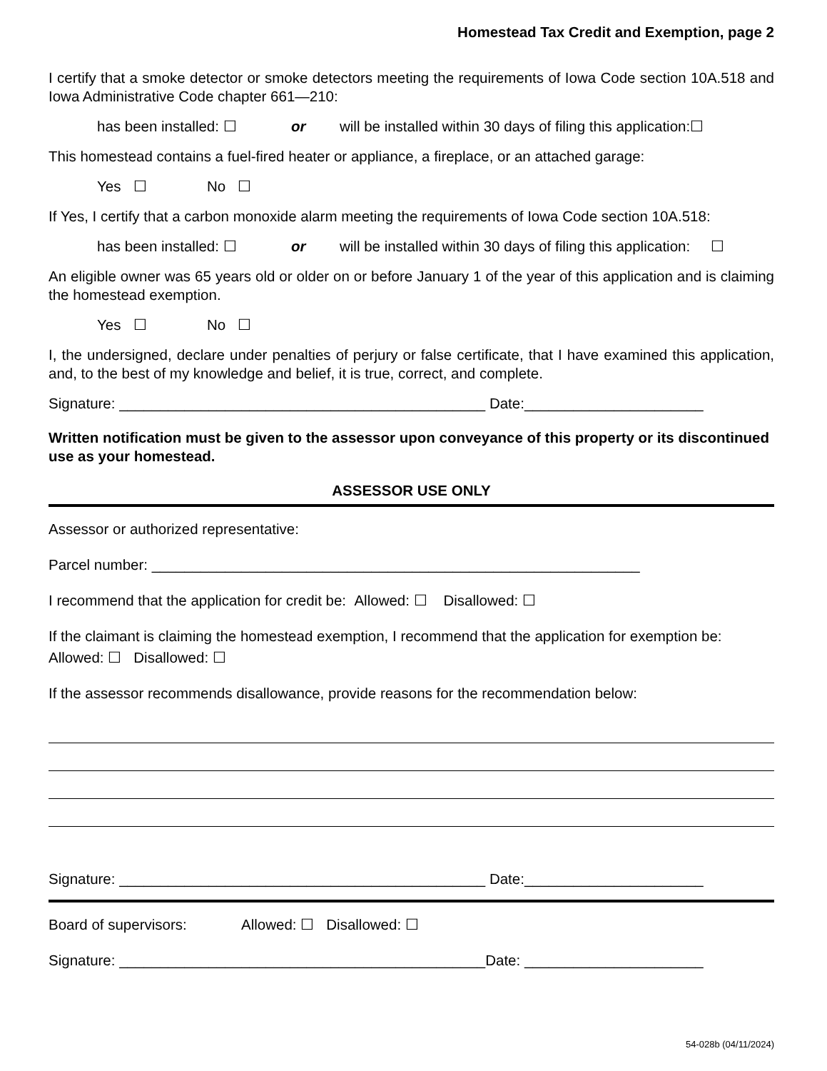Homestead Tax Credit and Exemption, page 2
I certify that a smoke detector or smoke detectors meeting the requirements of Iowa Code section 10A.518 and Iowa Administrative Code chapter 661—210:
has been installed: ☐ or will be installed within 30 days of filing this application:☐
This homestead contains a fuel-fired heater or appliance, a fireplace, or an attached garage:
Yes ☐ No ☐
If Yes, I certify that a carbon monoxide alarm meeting the requirements of Iowa Code section 10A.518:
has been installed: ☐ or will be installed within 30 days of filing this application: ☐
An eligible owner was 65 years old or older on or before January 1 of the year of this application and is claiming the homestead exemption.
Yes ☐ No ☐
I, the undersigned, declare under penalties of perjury or false certificate, that I have examined this application, and, to the best of my knowledge and belief, it is true, correct, and complete.
Signature: _____________________________________________ Date:______________________
Written notification must be given to the assessor upon conveyance of this property or its discontinued use as your homestead.
ASSESSOR USE ONLY
Assessor or authorized representative:
Parcel number: ____________________________________________________________
I recommend that the application for credit be: Allowed: ☐ Disallowed: ☐
If the claimant is claiming the homestead exemption, I recommend that the application for exemption be:
Allowed: ☐ Disallowed: ☐
If the assessor recommends disallowance, provide reasons for the recommendation below:
Signature: _____________________________________________ Date:______________________
Board of supervisors: Allowed: ☐ Disallowed: ☐
Signature: _____________________________________________Date: ______________________
54-028b (04/11/2024)